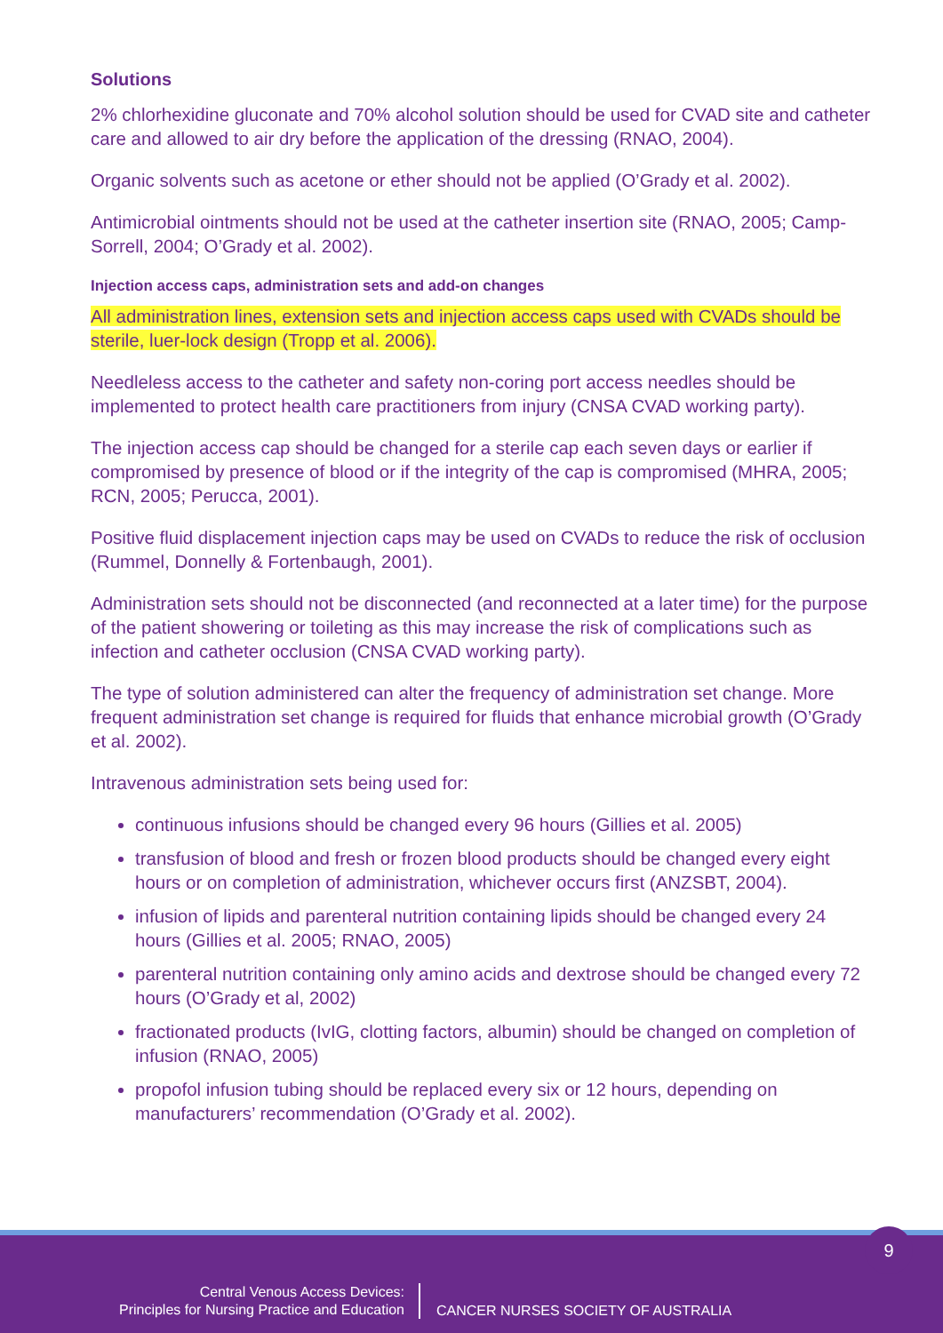Solutions
2% chlorhexidine gluconate and 70% alcohol solution should be used for CVAD site and catheter care and allowed to air dry before the application of the dressing (RNAO, 2004).
Organic solvents such as acetone or ether should not be applied (O’Grady et al. 2002).
Antimicrobial ointments should not be used at the catheter insertion site (RNAO, 2005; Camp-Sorrell, 2004; O’Grady et al. 2002).
Injection access caps, administration sets and add-on changes
All administration lines, extension sets and injection access caps used with CVADs should be sterile, luer-lock design (Tropp et al. 2006).
Needleless access to the catheter and safety non-coring port access needles should be implemented to protect health care practitioners from injury (CNSA CVAD working party).
The injection access cap should be changed for a sterile cap each seven days or earlier if compromised by presence of blood or if the integrity of the cap is compromised (MHRA, 2005; RCN, 2005; Perucca, 2001).
Positive fluid displacement injection caps may be used on CVADs to reduce the risk of occlusion (Rummel, Donnelly & Fortenbaugh, 2001).
Administration sets should not be disconnected (and reconnected at a later time) for the purpose of the patient showering or toileting as this may increase the risk of complications such as infection and catheter occlusion (CNSA CVAD working party).
The type of solution administered can alter the frequency of administration set change. More frequent administration set change is required for fluids that enhance microbial growth (O’Grady et al. 2002).
Intravenous administration sets being used for:
continuous infusions should be changed every 96 hours (Gillies et al. 2005)
transfusion of blood and fresh or frozen blood products should be changed every eight hours or on completion of administration, whichever occurs first (ANZSBT, 2004).
infusion of lipids and parenteral nutrition containing lipids should be changed every 24 hours (Gillies et al. 2005; RNAO, 2005)
parenteral nutrition containing only amino acids and dextrose should be changed every 72 hours (O’Grady et al, 2002)
fractionated products (IvIG, clotting factors, albumin) should be changed on completion of infusion (RNAO, 2005)
propofol infusion tubing should be replaced every six or 12 hours, depending on manufacturers’ recommendation (O’Grady et al. 2002).
9
Central Venous Access Devices:
Principles for Nursing Practice and Education
CANCER NURSES SOCIETY OF AUSTRALIA